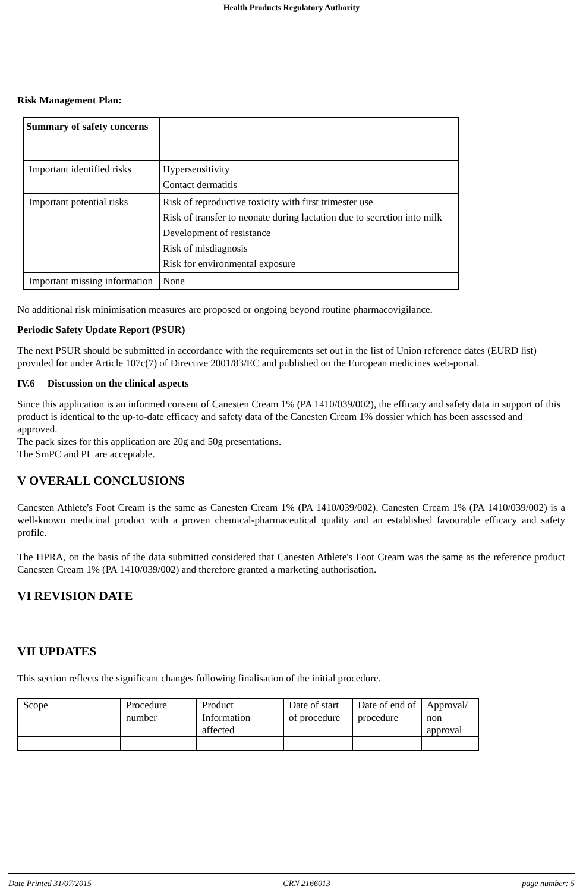Health Products Regulatory Authority
Risk Management Plan:
| Summary of safety concerns | |
| Important identified risks | Hypersensitivity Contact dermatitis |
| Important potential risks | Risk of reproductive toxicity with first trimester use Risk of transfer to neonate during lactation due to secretion into milk Development of resistance Risk of misdiagnosis Risk for environmental exposure |
| Important missing information | None |
No additional risk minimisation measures are proposed or ongoing beyond routine pharmacovigilance.
Periodic Safety Update Report (PSUR)
The next PSUR should be submitted in accordance with the requirements set out in the list of Union reference dates (EURD list) provided for under Article 107c(7) of Directive 2001/83/EC and published on the European medicines web-portal.
IV.6 Discussion on the clinical aspects
Since this application is an informed consent of Canesten Cream 1% (PA 1410/039/002), the efficacy and safety data in support of this product is identical to the up-to-date efficacy and safety data of the Canesten Cream 1% dossier which has been assessed and approved.
The pack sizes for this application are 20g and 50g presentations.
The SmPC and PL are acceptable.
V OVERALL CONCLUSIONS
Canesten Athlete's Foot Cream is the same as Canesten Cream 1% (PA 1410/039/002). Canesten Cream 1% (PA 1410/039/002) is a well-known medicinal product with a proven chemical-pharmaceutical quality and an established favourable efficacy and safety profile.
The HPRA, on the basis of the data submitted considered that Canesten Athlete's Foot Cream was the same as the reference product Canesten Cream 1% (PA 1410/039/002) and therefore granted a marketing authorisation.
VI REVISION DATE
VII UPDATES
This section reflects the significant changes following finalisation of the initial procedure.
| Scope | Procedure number | Product Information affected | Date of start of procedure | Date of end of procedure | Approval/ non approval |
Date Printed 31/07/2015 CRN 2166013 page number: 5